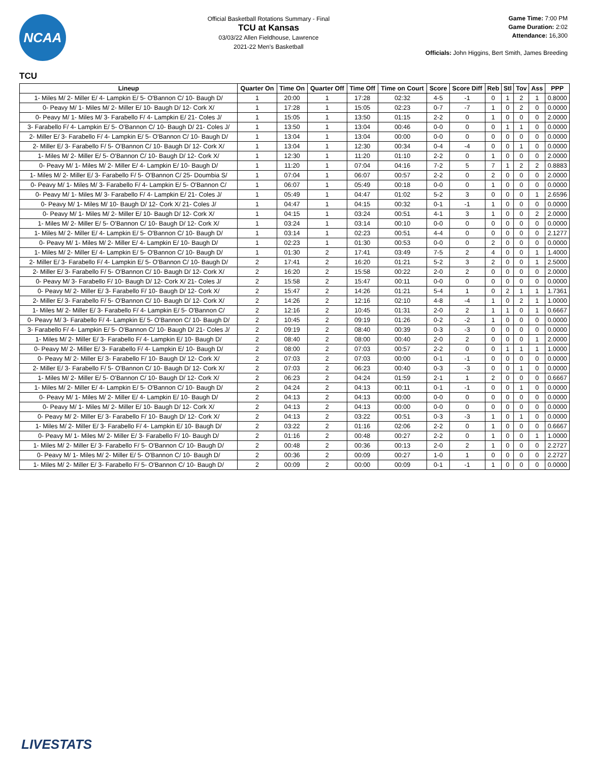NCAA
Official Basketball Rotations Summary - Final
TCU at Kansas
03/03/22 Allen Fieldhouse, Lawrence
2021-22 Men's Basketball
Game Time: 7:00 PM
Game Duration: 2:02
Attendance: 16,300
Officials: John Higgins, Bert Smith, James Breeding
TCU
| Lineup | Quarter On | Time On | Quarter Off | Time Off | Time on Court | Score | Score Diff | Reb | Stl | Tov | Ass | PPP |
| --- | --- | --- | --- | --- | --- | --- | --- | --- | --- | --- | --- | --- |
| 1- Miles M/ 2- Miller E/ 4- Lampkin E/ 5- O'Bannon C/ 10- Baugh D/ | 1 | 20:00 | 1 | 17:28 | 02:32 | 4-5 | -1 | 0 | 1 | 2 | 1 | 0.8000 |
| 0- Peavy M/ 1- Miles M/ 2- Miller E/ 10- Baugh D/ 12- Cork X/ | 1 | 17:28 | 1 | 15:05 | 02:23 | 0-7 | -7 | 1 | 0 | 2 | 0 | 0.0000 |
| 0- Peavy M/ 1- Miles M/ 3- Farabello F/ 4- Lampkin E/ 21- Coles J/ | 1 | 15:05 | 1 | 13:50 | 01:15 | 2-2 | 0 | 1 | 0 | 0 | 0 | 2.0000 |
| 3- Farabello F/ 4- Lampkin E/ 5- O'Bannon C/ 10- Baugh D/ 21- Coles J/ | 1 | 13:50 | 1 | 13:04 | 00:46 | 0-0 | 0 | 0 | 1 | 1 | 0 | 0.0000 |
| 2- Miller E/ 3- Farabello F/ 4- Lampkin E/ 5- O'Bannon C/ 10- Baugh D/ | 1 | 13:04 | 1 | 13:04 | 00:00 | 0-0 | 0 | 0 | 0 | 0 | 0 | 0.0000 |
| 2- Miller E/ 3- Farabello F/ 5- O'Bannon C/ 10- Baugh D/ 12- Cork X/ | 1 | 13:04 | 1 | 12:30 | 00:34 | 0-4 | -4 | 0 | 0 | 1 | 0 | 0.0000 |
| 1- Miles M/ 2- Miller E/ 5- O'Bannon C/ 10- Baugh D/ 12- Cork X/ | 1 | 12:30 | 1 | 11:20 | 01:10 | 2-2 | 0 | 1 | 0 | 0 | 0 | 2.0000 |
| 0- Peavy M/ 1- Miles M/ 2- Miller E/ 4- Lampkin E/ 10- Baugh D/ | 1 | 11:20 | 1 | 07:04 | 04:16 | 7-2 | 5 | 7 | 1 | 2 | 2 | 0.8883 |
| 1- Miles M/ 2- Miller E/ 3- Farabello F/ 5- O'Bannon C/ 25- Doumbia S/ | 1 | 07:04 | 1 | 06:07 | 00:57 | 2-2 | 0 | 2 | 0 | 0 | 0 | 2.0000 |
| 0- Peavy M/ 1- Miles M/ 3- Farabello F/ 4- Lampkin E/ 5- O'Bannon C/ | 1 | 06:07 | 1 | 05:49 | 00:18 | 0-0 | 0 | 1 | 0 | 0 | 0 | 0.0000 |
| 0- Peavy M/ 1- Miles M/ 3- Farabello F/ 4- Lampkin E/ 21- Coles J/ | 1 | 05:49 | 1 | 04:47 | 01:02 | 5-2 | 3 | 0 | 0 | 0 | 1 | 2.6596 |
| 0- Peavy M/ 1- Miles M/ 10- Baugh D/ 12- Cork X/ 21- Coles J/ | 1 | 04:47 | 1 | 04:15 | 00:32 | 0-1 | -1 | 1 | 0 | 0 | 0 | 0.0000 |
| 0- Peavy M/ 1- Miles M/ 2- Miller E/ 10- Baugh D/ 12- Cork X/ | 1 | 04:15 | 1 | 03:24 | 00:51 | 4-1 | 3 | 1 | 0 | 0 | 2 | 2.0000 |
| 1- Miles M/ 2- Miller E/ 5- O'Bannon C/ 10- Baugh D/ 12- Cork X/ | 1 | 03:24 | 1 | 03:14 | 00:10 | 0-0 | 0 | 0 | 0 | 0 | 0 | 0.0000 |
| 1- Miles M/ 2- Miller E/ 4- Lampkin E/ 5- O'Bannon C/ 10- Baugh D/ | 1 | 03:14 | 1 | 02:23 | 00:51 | 4-4 | 0 | 0 | 0 | 0 | 0 | 2.1277 |
| 0- Peavy M/ 1- Miles M/ 2- Miller E/ 4- Lampkin E/ 10- Baugh D/ | 1 | 02:23 | 1 | 01:30 | 00:53 | 0-0 | 0 | 2 | 0 | 0 | 0 | 0.0000 |
| 1- Miles M/ 2- Miller E/ 4- Lampkin E/ 5- O'Bannon C/ 10- Baugh D/ | 1 | 01:30 | 2 | 17:41 | 03:49 | 7-5 | 2 | 4 | 0 | 0 | 1 | 1.4000 |
| 2- Miller E/ 3- Farabello F/ 4- Lampkin E/ 5- O'Bannon C/ 10- Baugh D/ | 2 | 17:41 | 2 | 16:20 | 01:21 | 5-2 | 3 | 2 | 0 | 0 | 1 | 2.5000 |
| 2- Miller E/ 3- Farabello F/ 5- O'Bannon C/ 10- Baugh D/ 12- Cork X/ | 2 | 16:20 | 2 | 15:58 | 00:22 | 2-0 | 2 | 0 | 0 | 0 | 0 | 2.0000 |
| 0- Peavy M/ 3- Farabello F/ 10- Baugh D/ 12- Cork X/ 21- Coles J/ | 2 | 15:58 | 2 | 15:47 | 00:11 | 0-0 | 0 | 0 | 0 | 0 | 0 | 0.0000 |
| 0- Peavy M/ 2- Miller E/ 3- Farabello F/ 10- Baugh D/ 12- Cork X/ | 2 | 15:47 | 2 | 14:26 | 01:21 | 5-4 | 1 | 0 | 2 | 1 | 1 | 1.7361 |
| 2- Miller E/ 3- Farabello F/ 5- O'Bannon C/ 10- Baugh D/ 12- Cork X/ | 2 | 14:26 | 2 | 12:16 | 02:10 | 4-8 | -4 | 1 | 0 | 2 | 1 | 1.0000 |
| 1- Miles M/ 2- Miller E/ 3- Farabello F/ 4- Lampkin E/ 5- O'Bannon C/ | 2 | 12:16 | 2 | 10:45 | 01:31 | 2-0 | 2 | 1 | 1 | 0 | 1 | 0.6667 |
| 0- Peavy M/ 3- Farabello F/ 4- Lampkin E/ 5- O'Bannon C/ 10- Baugh D/ | 2 | 10:45 | 2 | 09:19 | 01:26 | 0-2 | -2 | 1 | 0 | 0 | 0 | 0.0000 |
| 3- Farabello F/ 4- Lampkin E/ 5- O'Bannon C/ 10- Baugh D/ 21- Coles J/ | 2 | 09:19 | 2 | 08:40 | 00:39 | 0-3 | -3 | 0 | 0 | 0 | 0 | 0.0000 |
| 1- Miles M/ 2- Miller E/ 3- Farabello F/ 4- Lampkin E/ 10- Baugh D/ | 2 | 08:40 | 2 | 08:00 | 00:40 | 2-0 | 2 | 0 | 0 | 0 | 1 | 2.0000 |
| 0- Peavy M/ 2- Miller E/ 3- Farabello F/ 4- Lampkin E/ 10- Baugh D/ | 2 | 08:00 | 2 | 07:03 | 00:57 | 2-2 | 0 | 0 | 1 | 1 | 1 | 1.0000 |
| 0- Peavy M/ 2- Miller E/ 3- Farabello F/ 10- Baugh D/ 12- Cork X/ | 2 | 07:03 | 2 | 07:03 | 00:00 | 0-1 | -1 | 0 | 0 | 0 | 0 | 0.0000 |
| 2- Miller E/ 3- Farabello F/ 5- O'Bannon C/ 10- Baugh D/ 12- Cork X/ | 2 | 07:03 | 2 | 06:23 | 00:40 | 0-3 | -3 | 0 | 0 | 1 | 0 | 0.0000 |
| 1- Miles M/ 2- Miller E/ 5- O'Bannon C/ 10- Baugh D/ 12- Cork X/ | 2 | 06:23 | 2 | 04:24 | 01:59 | 2-1 | 1 | 2 | 0 | 0 | 0 | 0.6667 |
| 1- Miles M/ 2- Miller E/ 4- Lampkin E/ 5- O'Bannon C/ 10- Baugh D/ | 2 | 04:24 | 2 | 04:13 | 00:11 | 0-1 | -1 | 0 | 0 | 1 | 0 | 0.0000 |
| 0- Peavy M/ 1- Miles M/ 2- Miller E/ 4- Lampkin E/ 10- Baugh D/ | 2 | 04:13 | 2 | 04:13 | 00:00 | 0-0 | 0 | 0 | 0 | 0 | 0 | 0.0000 |
| 0- Peavy M/ 1- Miles M/ 2- Miller E/ 10- Baugh D/ 12- Cork X/ | 2 | 04:13 | 2 | 04:13 | 00:00 | 0-0 | 0 | 0 | 0 | 0 | 0 | 0.0000 |
| 0- Peavy M/ 2- Miller E/ 3- Farabello F/ 10- Baugh D/ 12- Cork X/ | 2 | 04:13 | 2 | 03:22 | 00:51 | 0-3 | -3 | 1 | 0 | 1 | 0 | 0.0000 |
| 1- Miles M/ 2- Miller E/ 3- Farabello F/ 4- Lampkin E/ 10- Baugh D/ | 2 | 03:22 | 2 | 01:16 | 02:06 | 2-2 | 0 | 1 | 0 | 0 | 0 | 0.6667 |
| 0- Peavy M/ 1- Miles M/ 2- Miller E/ 3- Farabello F/ 10- Baugh D/ | 2 | 01:16 | 2 | 00:48 | 00:27 | 2-2 | 0 | 1 | 0 | 0 | 1 | 1.0000 |
| 1- Miles M/ 2- Miller E/ 3- Farabello F/ 5- O'Bannon C/ 10- Baugh D/ | 2 | 00:48 | 2 | 00:36 | 00:13 | 2-0 | 2 | 1 | 0 | 0 | 0 | 2.2727 |
| 0- Peavy M/ 1- Miles M/ 2- Miller E/ 5- O'Bannon C/ 10- Baugh D/ | 2 | 00:36 | 2 | 00:09 | 00:27 | 1-0 | 1 | 0 | 0 | 0 | 0 | 2.2727 |
| 1- Miles M/ 2- Miller E/ 3- Farabello F/ 5- O'Bannon C/ 10- Baugh D/ | 2 | 00:09 | 2 | 00:00 | 00:09 | 0-1 | -1 | 1 | 0 | 0 | 0 | 0.0000 |
LIVESTATS